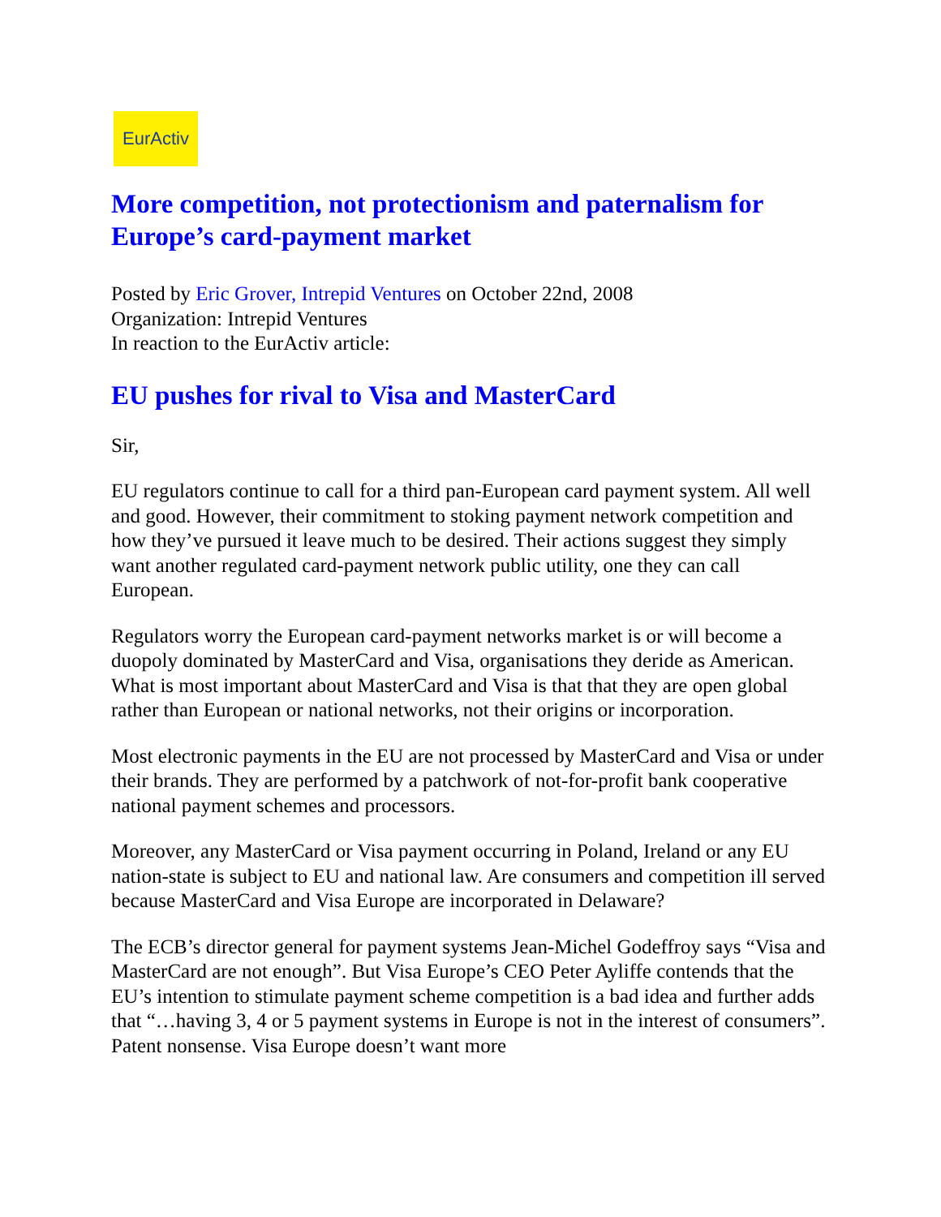EurActiv
More competition, not protectionism and paternalism for Europe’s card-payment market
Posted by Eric Grover, Intrepid Ventures on October 22nd, 2008
Organization: Intrepid Ventures
In reaction to the EurActiv article:
EU pushes for rival to Visa and MasterCard
Sir,
EU regulators continue to call for a third pan-European card payment system. All well and good. However, their commitment to stoking payment network competition and how they’ve pursued it leave much to be desired. Their actions suggest they simply want another regulated card-payment network public utility, one they can call European.
Regulators worry the European card-payment networks market is or will become a duopoly dominated by MasterCard and Visa, organisations they deride as American. What is most important about MasterCard and Visa is that that they are open global rather than European or national networks, not their origins or incorporation.
Most electronic payments in the EU are not processed by MasterCard and Visa or under their brands. They are performed by a patchwork of not-for-profit bank cooperative national payment schemes and processors.
Moreover, any MasterCard or Visa payment occurring in Poland, Ireland or any EU nation-state is subject to EU and national law. Are consumers and competition ill served because MasterCard and Visa Europe are incorporated in Delaware?
The ECB’s director general for payment systems Jean-Michel Godeffroy says “Visa and MasterCard are not enough”. But Visa Europe’s CEO Peter Ayliffe contends that the EU’s intention to stimulate payment scheme competition is a bad idea and further adds that “…having 3, 4 or 5 payment systems in Europe is not in the interest of consumers”. Patent nonsense. Visa Europe doesn’t want more